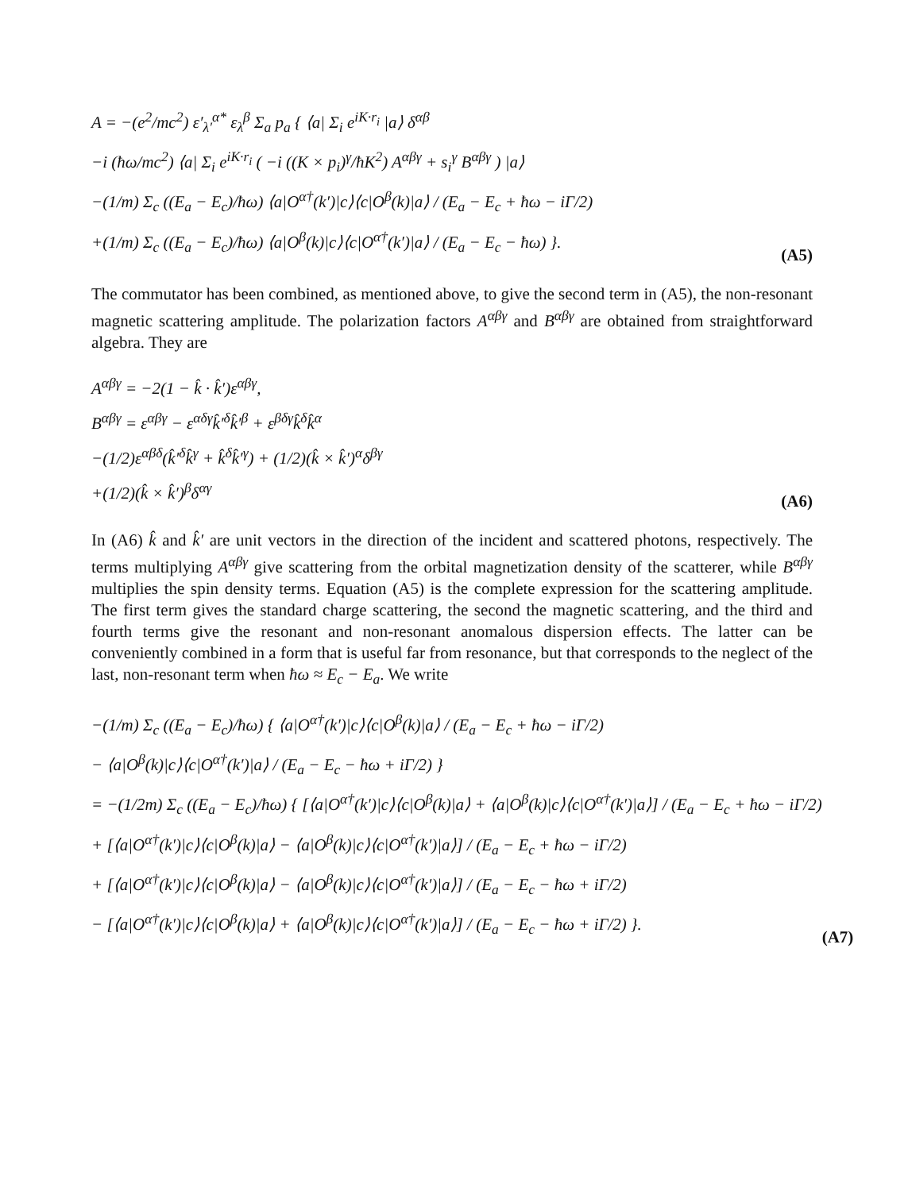A = −(e<sup>2</sup>/mc<sup>2</sup>) ε′<sub>λ′</sub><sup>α*</sup> ε<sub>λ</sub><sup>β</sup> Σ<sub>a</sub> p<sub>a</sub> { ⟨a| Σ<sub>i</sub> e<sup>iK·r<sub>i</sub></sup> |a⟩ δ<sup>αβ</sup>
−i (ħω/mc<sup>2</sup>) ⟨a| Σ<sub>i</sub> e<sup>iK·r<sub>i</sub></sup> ( −i ((K × p<sub>i</sub>)<sup>γ</sup>/ħK<sup>2</sup>) A<sup>αβγ</sup> + s<sub>i</sub><sup>γ</sup> B<sup>αβγ</sup> ) |a⟩
−(1/m) Σ<sub>c</sub> ((E<sub>a</sub> − E<sub>c</sub>)/ħω) ⟨a|O<sup>α†</sup>(k′)|c⟩⟨c|O<sup>β</sup>(k)|a⟩ / (E<sub>a</sub> − E<sub>c</sub> + ħω − iΓ/2)
+(1/m) Σ<sub>c</sub> ((E<sub>a</sub> − E<sub>c</sub>)/ħω) ⟨a|O<sup>β</sup>(k)|c⟩⟨c|O<sup>α†</sup>(k′)|a⟩ / (E<sub>a</sub> − E<sub>c</sub> − ħω) }.
(A5)
The commutator has been combined, as mentioned above, to give the second term in (A5), the non-resonant magnetic scattering amplitude. The polarization factors A<sup>αβγ</sup> and B<sup>αβγ</sup> are obtained from straightforward algebra. They are
A<sup>αβγ</sup> = −2(1 − k̂ · k̂′)ε<sup>αβγ</sup>,
B<sup>αβγ</sup> = ε<sup>αβγ</sup> − ε<sup>αδγ</sup>k̂′<sup>δ</sup>k̂′<sup>β</sup> + ε<sup>βδγ</sup>k̂<sup>δ</sup>k̂<sup>α</sup>
−(1/2)ε<sup>αβδ</sup>(k̂′<sup>δ</sup>k̂<sup>γ</sup> + k̂<sup>δ</sup>k̂′<sup>γ</sup>) + (1/2)(k̂ × k̂′)<sup>α</sup>δ<sup>βγ</sup>
+(1/2)(k̂ × k̂′)<sup>β</sup>δ<sup>αγ</sup>
(A6)
In (A6) k̂ and k̂′ are unit vectors in the direction of the incident and scattered photons, respectively. The terms multiplying A<sup>αβγ</sup> give scattering from the orbital magnetization density of the scatterer, while B<sup>αβγ</sup> multiplies the spin density terms. Equation (A5) is the complete expression for the scattering amplitude. The first term gives the standard charge scattering, the second the magnetic scattering, and the third and fourth terms give the resonant and non-resonant anomalous dispersion effects. The latter can be conveniently combined in a form that is useful far from resonance, but that corresponds to the neglect of the last, non-resonant term when ħω ≈ E<sub>c</sub> − E<sub>a</sub>. We write
−(1/m) Σ<sub>c</sub> ((E<sub>a</sub> − E<sub>c</sub>)/ħω) { ⟨a|O<sup>α†</sup>(k′)|c⟩⟨c|O<sup>β</sup>(k)|a⟩ / (E<sub>a</sub> − E<sub>c</sub> + ħω − iΓ/2)
− ⟨a|O<sup>β</sup>(k)|c⟩⟨c|O<sup>α†</sup>(k′)|a⟩ / (E<sub>a</sub> − E<sub>c</sub> − ħω + iΓ/2) }
= −(1/2m) Σ<sub>c</sub> ((E<sub>a</sub> − E<sub>c</sub>)/ħω) { [⟨a|O<sup>α†</sup>(k′)|c⟩⟨c|O<sup>β</sup>(k)|a⟩ + ⟨a|O<sup>β</sup>(k)|c⟩⟨c|O<sup>α†</sup>(k′)|a⟩] / (E<sub>a</sub> − E<sub>c</sub> + ħω − iΓ/2)
+ [⟨a|O<sup>α†</sup>(k′)|c⟩⟨c|O<sup>β</sup>(k)|a⟩ − ⟨a|O<sup>β</sup>(k)|c⟩⟨c|O<sup>α†</sup>(k′)|a⟩] / (E<sub>a</sub> − E<sub>c</sub> + ħω − iΓ/2)
+ [⟨a|O<sup>α†</sup>(k′)|c⟩⟨c|O<sup>β</sup>(k)|a⟩ − ⟨a|O<sup>β</sup>(k)|c⟩⟨c|O<sup>α†</sup>(k′)|a⟩] / (E<sub>a</sub> − E<sub>c</sub> − ħω + iΓ/2)
− [⟨a|O<sup>α†</sup>(k′)|c⟩⟨c|O<sup>β</sup>(k)|a⟩ + ⟨a|O<sup>β</sup>(k)|c⟩⟨c|O<sup>α†</sup>(k′)|a⟩] / (E<sub>a</sub> − E<sub>c</sub> − ħω + iΓ/2) }.
(A7)